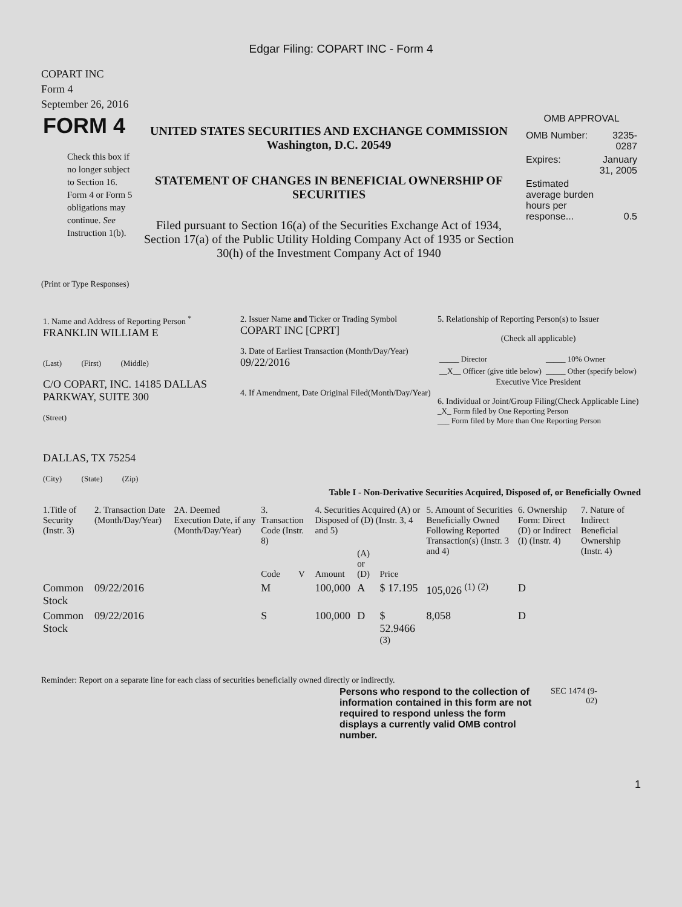Edgar Filing: COPART INC - Form 4
COPART INC
Form 4
September 26, 2016
| FORM 4 Check this box if no longer subject to Section 16. Form 4 or Form 5 obligations may continue. See Instruction 1(b). | UNITED STATES SECURITIES AND EXCHANGE COMMISSION Washington, D.C. 20549 STATEMENT OF CHANGES IN BENEFICIAL OWNERSHIP OF SECURITIES Filed pursuant to Section 16(a) of the Securities Exchange Act of 1934, Section 17(a) of the Public Utility Holding Company Act of 1935 or Section 30(h) of the Investment Company Act of 1940 | OMB APPROVAL / OMB Number: / 3235-0287 / / Expires: / January 31, 2005 / / Estimated average burden hours per response... / 0.5 / |
(Print or Type Responses)
| 1. Name and Address of Reporting Person <sup>*</sup> FRANKLIN WILLIAM E (Last) (First) (Middle) C/O COPART, INC. 14185 DALLAS PARKWAY, SUITE 300 (Street) DALLAS, TX 75254 (City) (State) (Zip) | 2. Issuer Name and Ticker or Trading Symbol COPART INC [CPRT] 3. Date of Earliest Transaction (Month/Day/Year) 09/22/2016 4. If Amendment, Date Original Filed(Month/Day/Year) | 5. Relationship of Reporting Person(s) to Issuer (Check all applicable) / _____ Director / _____ 10% Owner / / __X__ Officer (give title below) / _____ Other (specify below) / Executive Vice President 6. Individual or Joint/Group Filing(Check Applicable Line) _X_ Form filed by One Reporting Person ___ Form filed by More than One Reporting Person |
Table I - Non-Derivative Securities Acquired, Disposed of, or Beneficially Owned
| 1.Title of Security (Instr. 3) | 2. Transaction Date (Month/Day/Year) | 2A. Deemed Execution Date, if any (Month/Day/Year) | 3. Transaction Code (Instr. 8) | | 4. Securities Acquired (A) or Disposed of (D) (Instr. 3, 4 and 5) | | | 5. Amount of Securities Beneficially Owned Following Reported Transaction(s) (Instr. 3 and 4) | 6. Ownership Form: Direct (D) or Indirect (I) (Instr. 4) | 7. Nature of Indirect Beneficial Ownership (Instr. 4) |
| --- | --- | --- | --- | --- | --- | --- | --- | --- | --- | --- |
| | | | Code | V | Amount | (A) or (D) | Price | | | |
| Common Stock | 09/22/2016 | | M | | 100,000 | A | $ 17.195 | 105,026 <sup>(1)</sup> <sup>(2)</sup> | D | |
| Common Stock | 09/22/2016 | | S | | 100,000 | D | $ 52.9466 <sup>(3)</sup> | 8,058 | D | |
Reminder: Report on a separate line for each class of securities beneficially owned directly or indirectly.
| Persons who respond to the collection of information contained in this form are not required to respond unless the form displays a currently valid OMB control number. | SEC 1474 (9-02) |
1